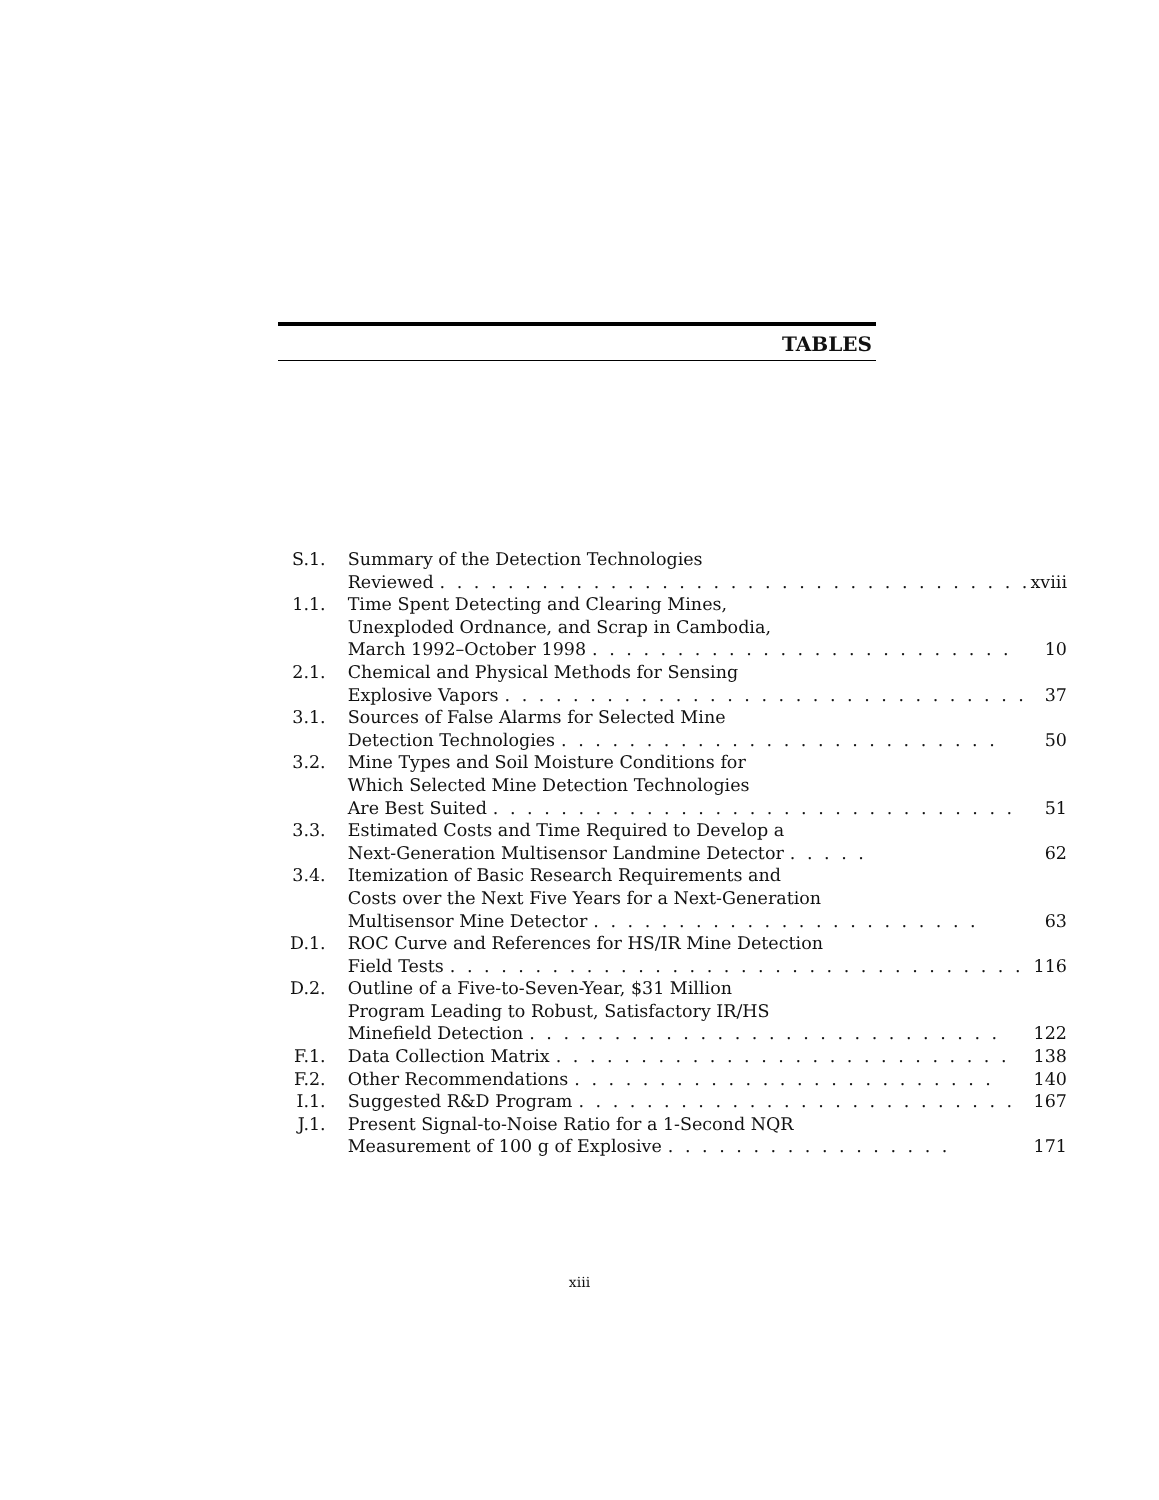TABLES
| S.1. | Summary of the Detection Technologies Reviewed . . . . . . . . . . . . . . . . . . . . . . . . . . . . . . . . . . . | xviii |
| 1.1. | Time Spent Detecting and Clearing Mines, Unexploded Ordnance, and Scrap in Cambodia, March 1992–October 1998 . . . . . . . . . . . . . . . . . . . . . . . . . | 10 |
| 2.1. | Chemical and Physical Methods for Sensing Explosive Vapors . . . . . . . . . . . . . . . . . . . . . . . . . . . . . . . | 37 |
| 3.1. | Sources of False Alarms for Selected Mine Detection Technologies . . . . . . . . . . . . . . . . . . . . . . . . . . | 50 |
| 3.2. | Mine Types and Soil Moisture Conditions for Which Selected Mine Detection Technologies Are Best Suited . . . . . . . . . . . . . . . . . . . . . . . . . . . . . . . | 51 |
| 3.3. | Estimated Costs and Time Required to Develop a Next-Generation Multisensor Landmine Detector . . . . . | 62 |
| 3.4. | Itemization of Basic Research Requirements and Costs over the Next Five Years for a Next-Generation Multisensor Mine Detector . . . . . . . . . . . . . . . . . . . . . . . | 63 |
| D.1. | ROC Curve and References for HS/IR Mine Detection Field Tests . . . . . . . . . . . . . . . . . . . . . . . . . . . . . . . . . . | 116 |
| D.2. | Outline of a Five-to-Seven-Year, $31 Million Program Leading to Robust, Satisfactory IR/HS Minefield Detection . . . . . . . . . . . . . . . . . . . . . . . . . . . . | 122 |
| F.1. | Data Collection Matrix . . . . . . . . . . . . . . . . . . . . . . . . . . . | 138 |
| F.2. | Other Recommendations . . . . . . . . . . . . . . . . . . . . . . . . . | 140 |
| I.1. | Suggested R&D Program . . . . . . . . . . . . . . . . . . . . . . . . . . | 167 |
| J.1. | Present Signal-to-Noise Ratio for a 1-Second NQR Measurement of 100 g of Explosive . . . . . . . . . . . . . . . . . | 171 |
xiii